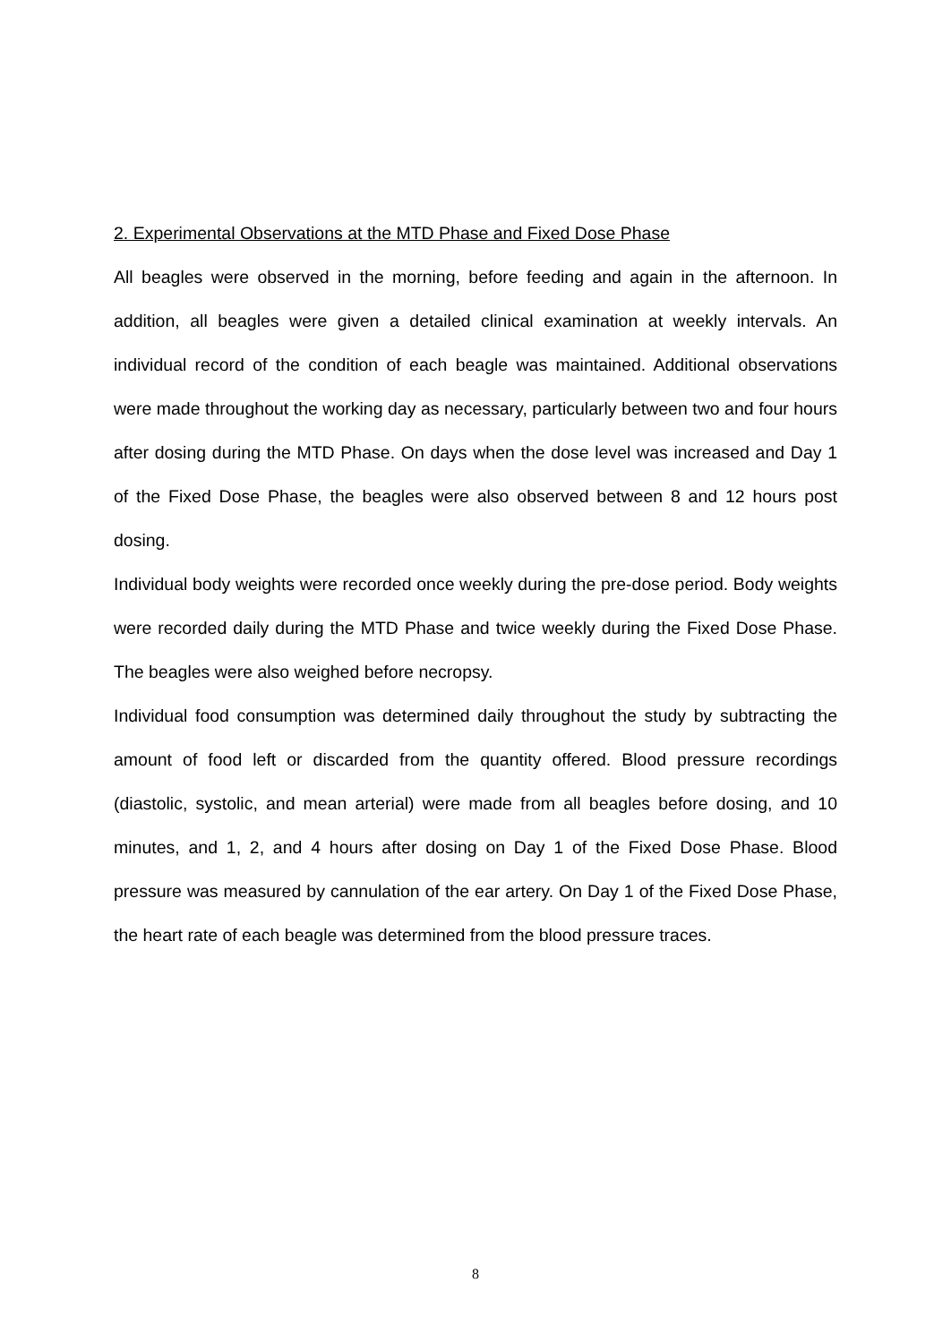2. Experimental Observations at the MTD Phase and Fixed Dose Phase
All beagles were observed in the morning, before feeding and again in the afternoon. In addition, all beagles were given a detailed clinical examination at weekly intervals. An individual record of the condition of each beagle was maintained. Additional observations were made throughout the working day as necessary, particularly between two and four hours after dosing during the MTD Phase. On days when the dose level was increased and Day 1 of the Fixed Dose Phase, the beagles were also observed between 8 and 12 hours post dosing.
Individual body weights were recorded once weekly during the pre-dose period. Body weights were recorded daily during the MTD Phase and twice weekly during the Fixed Dose Phase. The beagles were also weighed before necropsy.
Individual food consumption was determined daily throughout the study by subtracting the amount of food left or discarded from the quantity offered. Blood pressure recordings (diastolic, systolic, and mean arterial) were made from all beagles before dosing, and 10 minutes, and 1, 2, and 4 hours after dosing on Day 1 of the Fixed Dose Phase. Blood pressure was measured by cannulation of the ear artery. On Day 1 of the Fixed Dose Phase, the heart rate of each beagle was determined from the blood pressure traces.
8